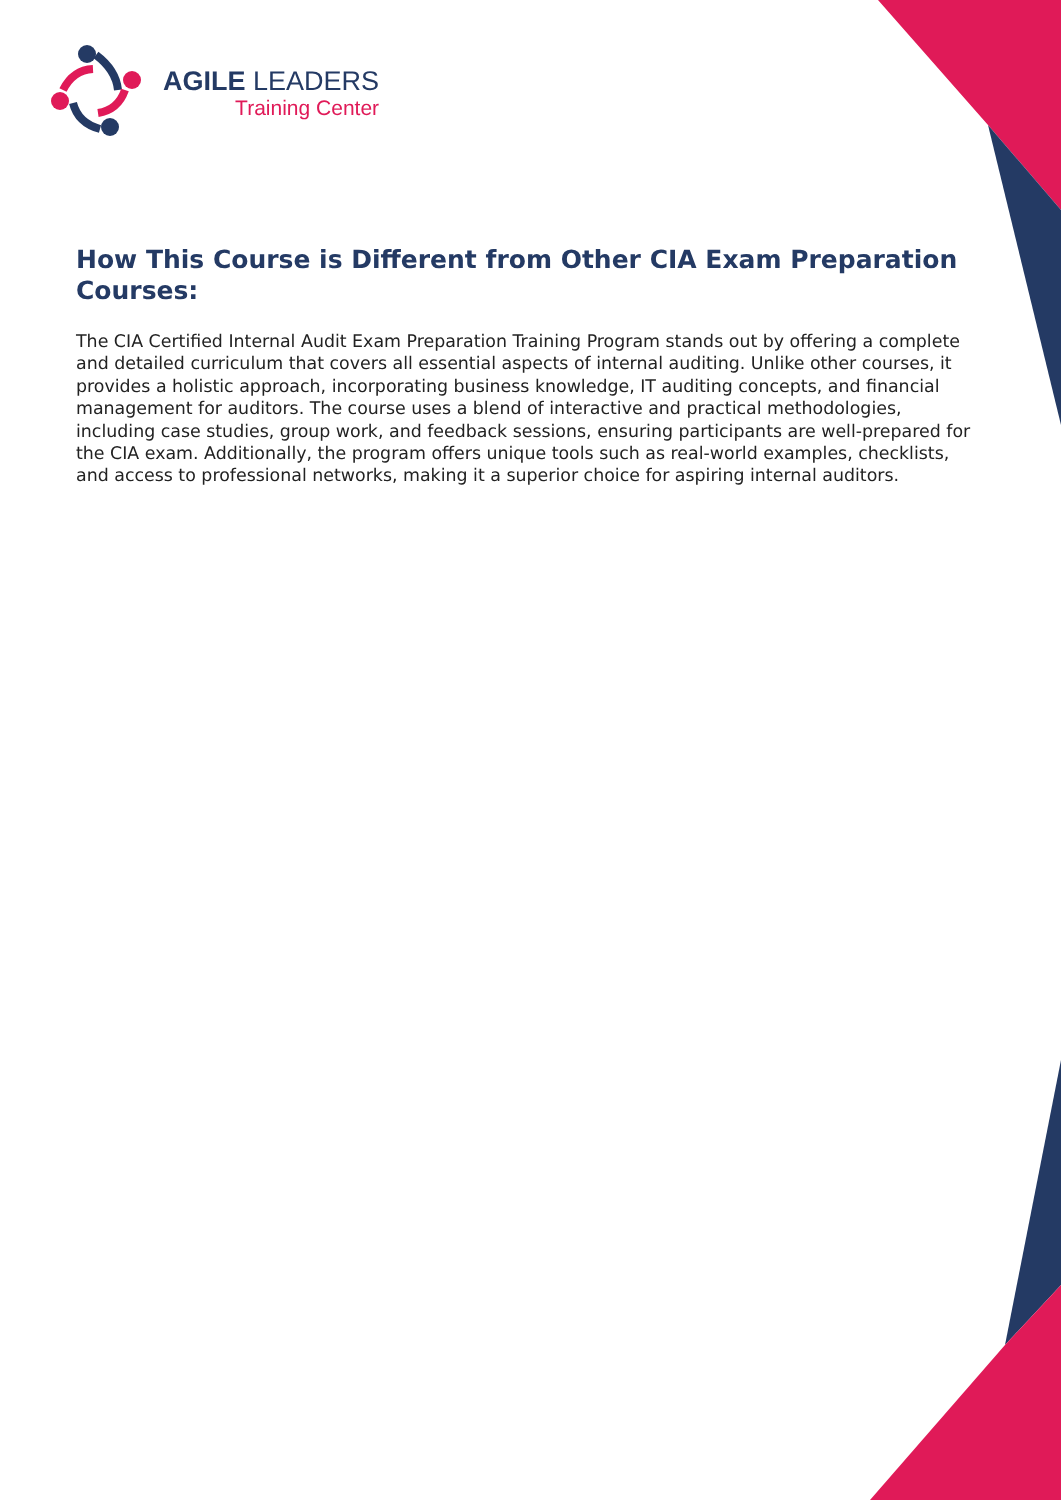AGILE LEADERS
Training Center
How This Course is Different from Other CIA Exam Preparation Courses:
The CIA Certified Internal Audit Exam Preparation Training Program stands out by offering a complete and detailed curriculum that covers all essential aspects of internal auditing. Unlike other courses, it provides a holistic approach, incorporating business knowledge, IT auditing concepts, and financial management for auditors. The course uses a blend of interactive and practical methodologies, including case studies, group work, and feedback sessions, ensuring participants are well-prepared for the CIA exam. Additionally, the program offers unique tools such as real-world examples, checklists, and access to professional networks, making it a superior choice for aspiring internal auditors.